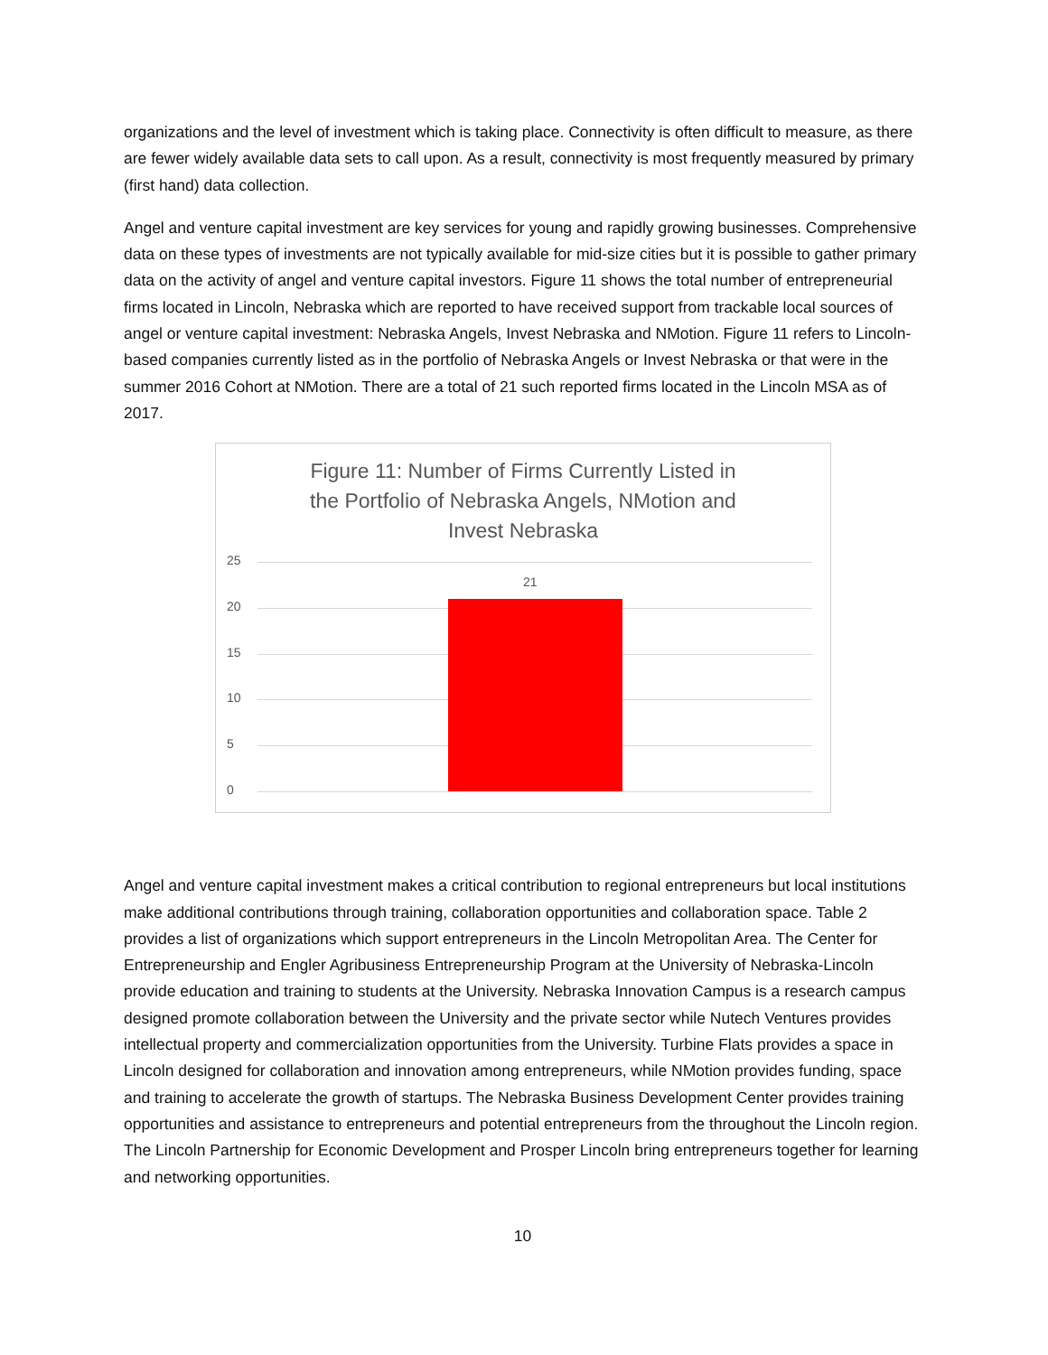organizations and the level of investment which is taking place. Connectivity is often difficult to measure, as there are fewer widely available data sets to call upon. As a result, connectivity is most frequently measured by primary (first hand) data collection.
Angel and venture capital investment are key services for young and rapidly growing businesses. Comprehensive data on these types of investments are not typically available for mid-size cities but it is possible to gather primary data on the activity of angel and venture capital investors. Figure 11 shows the total number of entrepreneurial firms located in Lincoln, Nebraska which are reported to have received support from trackable local sources of angel or venture capital investment: Nebraska Angels, Invest Nebraska and NMotion. Figure 11 refers to Lincoln-based companies currently listed as in the portfolio of Nebraska Angels or Invest Nebraska or that were in the summer 2016 Cohort at NMotion. There are a total of 21 such reported firms located in the Lincoln MSA as of 2017.
Figure 11: Number of Firms Currently Listed in
the Portfolio of Nebraska Angels, NMotion and
Invest Nebraska
25
20
15
10
5
0
21
Angel and venture capital investment makes a critical contribution to regional entrepreneurs but local institutions make additional contributions through training, collaboration opportunities and collaboration space. Table 2 provides a list of organizations which support entrepreneurs in the Lincoln Metropolitan Area. The Center for Entrepreneurship and Engler Agribusiness Entrepreneurship Program at the University of Nebraska-Lincoln provide education and training to students at the University. Nebraska Innovation Campus is a research campus designed promote collaboration between the University and the private sector while Nutech Ventures provides intellectual property and commercialization opportunities from the University. Turbine Flats provides a space in Lincoln designed for collaboration and innovation among entrepreneurs, while NMotion provides funding, space and training to accelerate the growth of startups. The Nebraska Business Development Center provides training opportunities and assistance to entrepreneurs and potential entrepreneurs from the throughout the Lincoln region. The Lincoln Partnership for Economic Development and Prosper Lincoln bring entrepreneurs together for learning and networking opportunities.
10